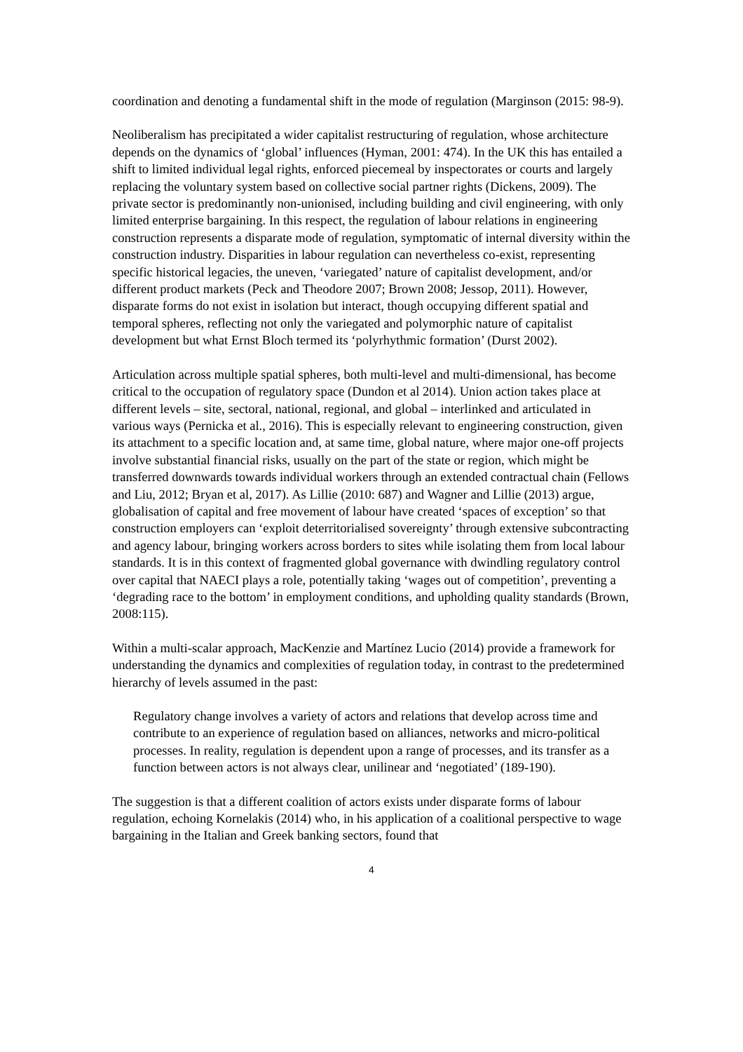coordination and denoting a fundamental shift in the mode of regulation (Marginson (2015: 98-9).
Neoliberalism has precipitated a wider capitalist restructuring of regulation, whose architecture depends on the dynamics of ‘global’ influences (Hyman, 2001: 474). In the UK this has entailed a shift to limited individual legal rights, enforced piecemeal by inspectorates or courts and largely replacing the voluntary system based on collective social partner rights (Dickens, 2009). The private sector is predominantly non-unionised, including building and civil engineering, with only limited enterprise bargaining. In this respect, the regulation of labour relations in engineering construction represents a disparate mode of regulation, symptomatic of internal diversity within the construction industry. Disparities in labour regulation can nevertheless co-exist, representing specific historical legacies, the uneven, ‘variegated’ nature of capitalist development, and/or different product markets (Peck and Theodore 2007; Brown 2008; Jessop, 2011). However, disparate forms do not exist in isolation but interact, though occupying different spatial and temporal spheres, reflecting not only the variegated and polymorphic nature of capitalist development but what Ernst Bloch termed its ‘polyrhythmic formation’ (Durst 2002).
Articulation across multiple spatial spheres, both multi-level and multi-dimensional, has become critical to the occupation of regulatory space (Dundon et al 2014). Union action takes place at different levels – site, sectoral, national, regional, and global – interlinked and articulated in various ways (Pernicka et al., 2016). This is especially relevant to engineering construction, given its attachment to a specific location and, at same time, global nature, where major one-off projects involve substantial financial risks, usually on the part of the state or region, which might be transferred downwards towards individual workers through an extended contractual chain (Fellows and Liu, 2012; Bryan et al, 2017). As Lillie (2010: 687) and Wagner and Lillie (2013) argue, globalisation of capital and free movement of labour have created ‘spaces of exception’ so that construction employers can ‘exploit deterritorialised sovereignty’ through extensive subcontracting and agency labour, bringing workers across borders to sites while isolating them from local labour standards. It is in this context of fragmented global governance with dwindling regulatory control over capital that NAECI plays a role, potentially taking ‘wages out of competition’, preventing a ‘degrading race to the bottom’ in employment conditions, and upholding quality standards (Brown, 2008:115).
Within a multi-scalar approach, MacKenzie and Martínez Lucio (2014) provide a framework for understanding the dynamics and complexities of regulation today, in contrast to the predetermined hierarchy of levels assumed in the past:
Regulatory change involves a variety of actors and relations that develop across time and contribute to an experience of regulation based on alliances, networks and micro-political processes. In reality, regulation is dependent upon a range of processes, and its transfer as a function between actors is not always clear, unilinear and ‘negotiated’ (189-190).
The suggestion is that a different coalition of actors exists under disparate forms of labour regulation, echoing Kornelakis (2014) who, in his application of a coalitional perspective to wage bargaining in the Italian and Greek banking sectors, found that
4